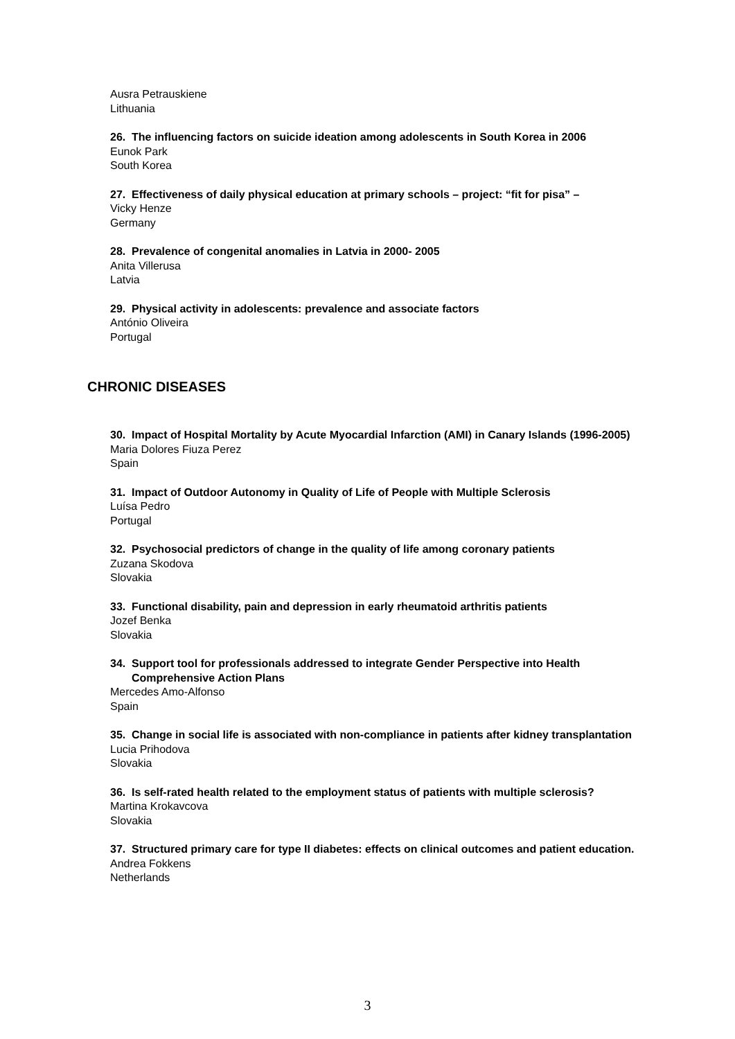Ausra Petrauskiene
Lithuania
26. The influencing factors on suicide ideation among adolescents in South Korea in 2006
Eunok Park
South Korea
27. Effectiveness of daily physical education at primary schools – project: “fit for pisa” –
Vicky Henze
Germany
28. Prevalence of congenital anomalies in Latvia in 2000- 2005
Anita Villerusa
Latvia
29. Physical activity in adolescents: prevalence and associate factors
António Oliveira
Portugal
CHRONIC DISEASES
30. Impact of Hospital Mortality by Acute Myocardial Infarction (AMI) in Canary Islands (1996-2005)
Maria Dolores Fiuza Perez
Spain
31. Impact of Outdoor Autonomy in Quality of Life of People with Multiple Sclerosis
Luísa Pedro
Portugal
32. Psychosocial predictors of change in the quality of life among coronary patients
Zuzana Skodova
Slovakia
33. Functional disability, pain and depression in early rheumatoid arthritis patients
Jozef Benka
Slovakia
34. Support tool for professionals addressed to integrate Gender Perspective into Health Comprehensive Action Plans
Mercedes Amo-Alfonso
Spain
35. Change in social life is associated with non-compliance in patients after kidney transplantation
Lucia Prihodova
Slovakia
36. Is self-rated health related to the employment status of patients with multiple sclerosis?
Martina Krokavcova
Slovakia
37. Structured primary care for type II diabetes: effects on clinical outcomes and patient education.
Andrea Fokkens
Netherlands
3